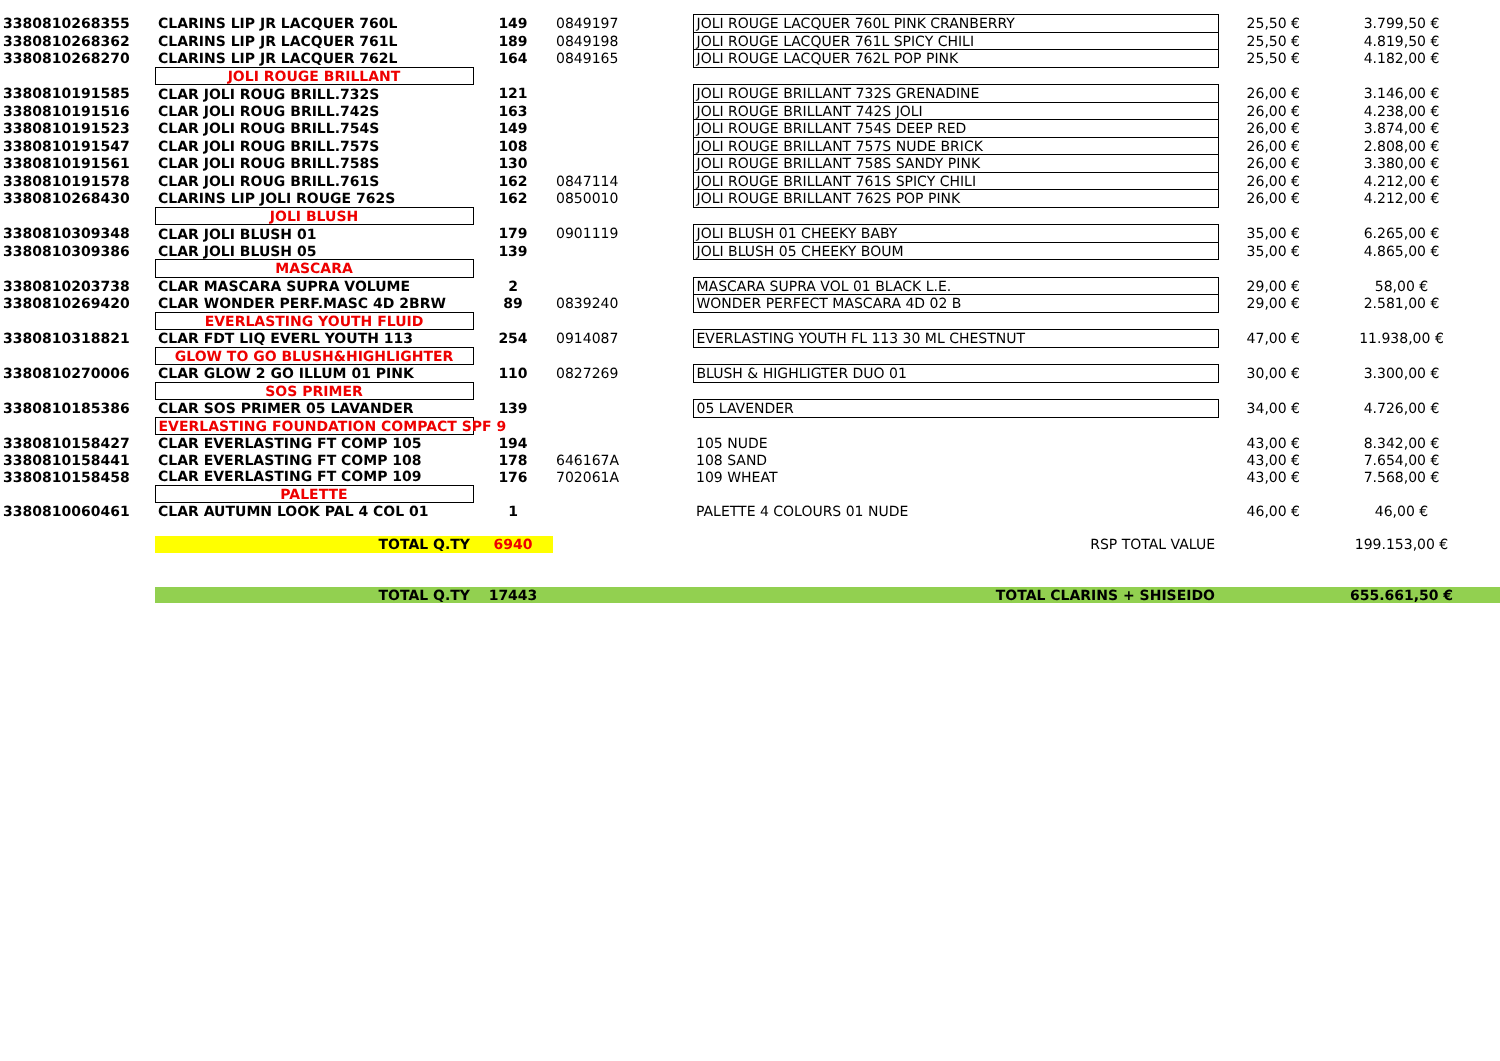| 3380810268355 | CLARINS LIP JR LACQUER 760L | 149 | 0849197 | JOLI ROUGE LACQUER 760L PINK CRANBERRY | 25,50 € | 3.799,50 € |
| 3380810268362 | CLARINS LIP JR LACQUER 761L | 189 | 0849198 | JOLI ROUGE LACQUER 761L SPICY CHILI | 25,50 € | 4.819,50 € |
| 3380810268270 | CLARINS LIP JR LACQUER 762L | 164 | 0849165 | JOLI ROUGE LACQUER 762L POP PINK | 25,50 € | 4.182,00 € |
| | JOLI ROUGE BRILLANT | | | | | |
| 3380810191585 | CLAR JOLI ROUG BRILL.732S | 121 | | JOLI ROUGE BRILLANT 732S GRENADINE | 26,00 € | 3.146,00 € |
| 3380810191516 | CLAR JOLI ROUG BRILL.742S | 163 | | JOLI ROUGE BRILLANT 742S JOLI | 26,00 € | 4.238,00 € |
| 3380810191523 | CLAR JOLI ROUG BRILL.754S | 149 | | JOLI ROUGE BRILLANT 754S DEEP RED | 26,00 € | 3.874,00 € |
| 3380810191547 | CLAR JOLI ROUG BRILL.757S | 108 | | JOLI ROUGE BRILLANT 757S NUDE BRICK | 26,00 € | 2.808,00 € |
| 3380810191561 | CLAR JOLI ROUG BRILL.758S | 130 | | JOLI ROUGE BRILLANT 758S SANDY PINK | 26,00 € | 3.380,00 € |
| 3380810191578 | CLAR JOLI ROUG BRILL.761S | 162 | 0847114 | JOLI ROUGE BRILLANT 761S SPICY CHILI | 26,00 € | 4.212,00 € |
| 3380810268430 | CLARINS LIP JOLI ROUGE 762S | 162 | 0850010 | JOLI ROUGE BRILLANT 762S POP PINK | 26,00 € | 4.212,00 € |
| | JOLI BLUSH | | | | | |
| 3380810309348 | CLAR JOLI BLUSH 01 | 179 | 0901119 | JOLI BLUSH 01 CHEEKY BABY | 35,00 € | 6.265,00 € |
| 3380810309386 | CLAR JOLI BLUSH 05 | 139 | | JOLI BLUSH 05 CHEEKY BOUM | 35,00 € | 4.865,00 € |
| | MASCARA | | | | | |
| 3380810203738 | CLAR MASCARA SUPRA VOLUME | 2 | | MASCARA SUPRA VOL 01 BLACK L.E. | 29,00 € | 58,00 € |
| 3380810269420 | CLAR WONDER PERF.MASC 4D 2BRW | 89 | 0839240 | WONDER PERFECT MASCARA 4D 02 B | 29,00 € | 2.581,00 € |
| | EVERLASTING YOUTH FLUID | | | | | |
| 3380810318821 | CLAR FDT LIQ EVERL YOUTH 113 | 254 | 0914087 | EVERLASTING YOUTH FL 113 30 ML CHESTNUT | 47,00 € | 11.938,00 € |
| | GLOW TO GO BLUSH&HIGHLIGHTER | | | | | |
| 3380810270006 | CLAR GLOW 2 GO ILLUM 01 PINK | 110 | 0827269 | BLUSH & HIGHLIGTER DUO 01 | 30,00 € | 3.300,00 € |
| | SOS PRIMER | | | | | |
| 3380810185386 | CLAR SOS PRIMER 05 LAVANDER | 139 | | 05 LAVENDER | 34,00 € | 4.726,00 € |
| | EVERLASTING FOUNDATION COMPACT SPF 9 | | | | | |
| 3380810158427 | CLAR EVERLASTING FT COMP 105 | 194 | | 105 NUDE | 43,00 € | 8.342,00 € |
| 3380810158441 | CLAR EVERLASTING FT COMP 108 | 178 | 646167A | 108 SAND | 43,00 € | 7.654,00 € |
| 3380810158458 | CLAR EVERLASTING FT COMP 109 | 176 | 702061A | 109 WHEAT | 43,00 € | 7.568,00 € |
| | PALETTE | | | | | |
| 3380810060461 | CLAR AUTUMN LOOK PAL 4 COL 01 | 1 | | PALETTE 4 COLOURS 01 NUDE | 46,00 € | 46,00 € |
| | TOTAL Q.TY | 6940 | | RSP TOTAL VALUE | | 199.153,00 € |
| | TOTAL Q.TY | 17443 | | TOTAL CLARINS + SHISEIDO | | 655.661,50 € |